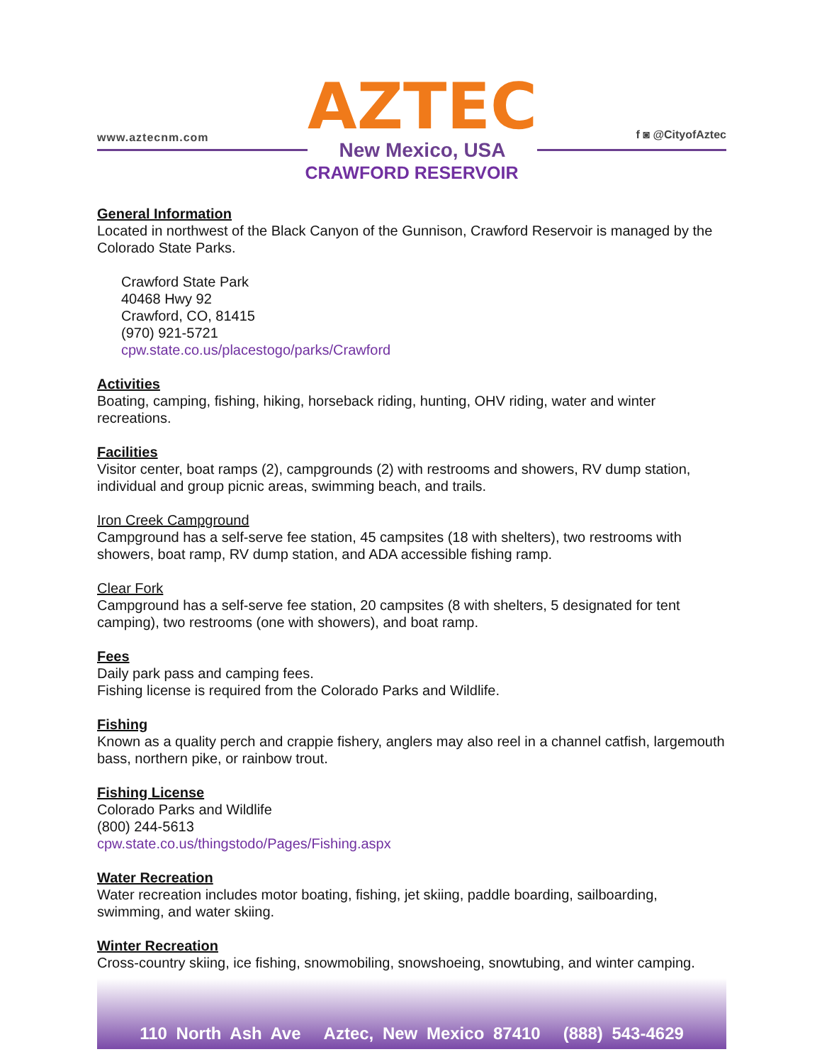www.aztecnm.com
AZTEC
New Mexico, USA
f ◙ @CityofAztec
CRAWFORD RESERVOIR
General Information
Located in northwest of the Black Canyon of the Gunnison, Crawford Reservoir is managed by the Colorado State Parks.
Crawford State Park
40468 Hwy 92
Crawford, CO, 81415
(970) 921-5721
cpw.state.co.us/placestogo/parks/Crawford
Activities
Boating, camping, fishing, hiking, horseback riding, hunting, OHV riding, water and winter recreations.
Facilities
Visitor center, boat ramps (2), campgrounds (2) with restrooms and showers, RV dump station, individual and group picnic areas, swimming beach, and trails.
Iron Creek Campground
Campground has a self-serve fee station, 45 campsites (18 with shelters), two restrooms with showers, boat ramp, RV dump station, and ADA accessible fishing ramp.
Clear Fork
Campground has a self-serve fee station, 20 campsites (8 with shelters, 5 designated for tent camping), two restrooms (one with showers), and boat ramp.
Fees
Daily park pass and camping fees.
Fishing license is required from the Colorado Parks and Wildlife.
Fishing
Known as a quality perch and crappie fishery, anglers may also reel in a channel catfish, largemouth bass, northern pike, or rainbow trout.
Fishing License
Colorado Parks and Wildlife
(800) 244-5613
cpw.state.co.us/thingstodo/Pages/Fishing.aspx
Water Recreation
Water recreation includes motor boating, fishing, jet skiing, paddle boarding, sailboarding, swimming, and water skiing.
Winter Recreation
Cross-country skiing, ice fishing, snowmobiling, snowshoeing, snowtubing, and winter camping.
110 North Ash Ave Aztec, New Mexico 87410 (888) 543-4629